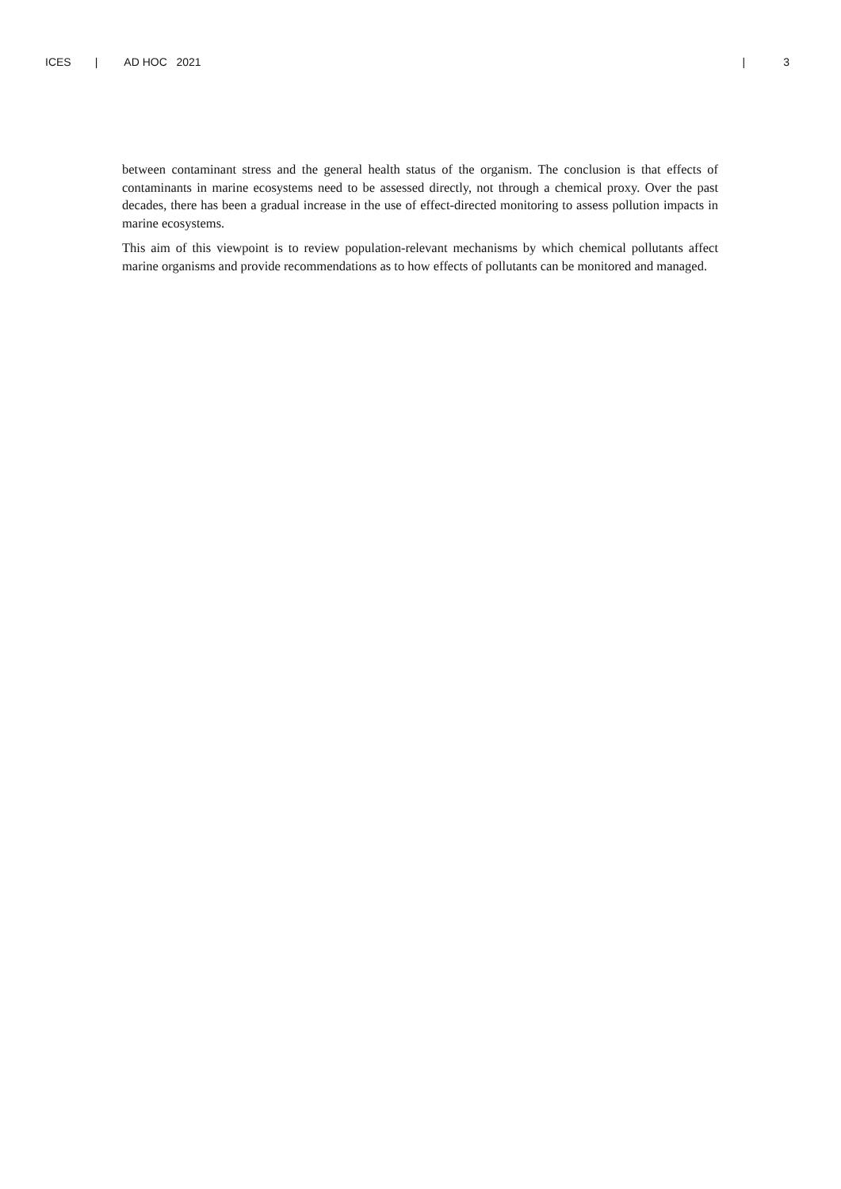ICES | AD HOC 2021 | 3
between contaminant stress and the general health status of the organism. The conclusion is that effects of contaminants in marine ecosystems need to be assessed directly, not through a chemical proxy. Over the past decades, there has been a gradual increase in the use of effect-directed mon­itoring to assess pollution impacts in marine ecosystems.
This aim of this viewpoint is to review population-relevant mechanisms by which chemical pol­lutants affect marine organisms and provide recommendations as to how effects of pollutants can be monitored and managed.